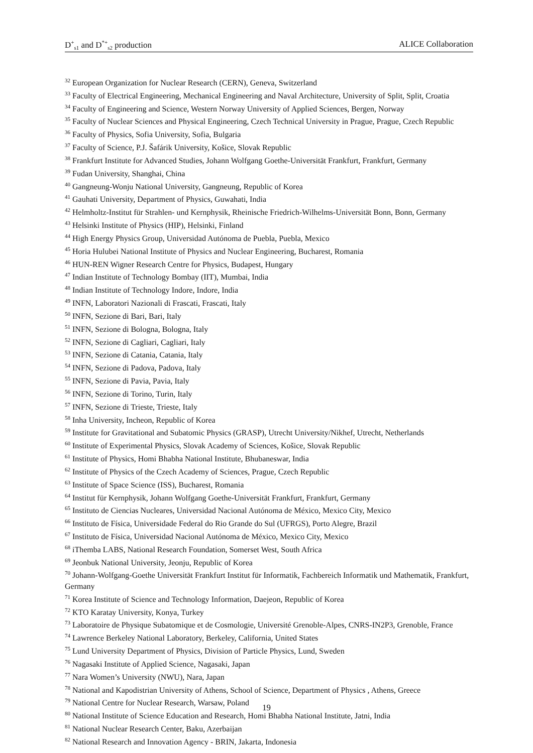D<sup>+</sup><sub>s1</sub> and D<sup>*+</sup><sub>s2</sub> production ALICE Collaboration
<sup>32</sup> European Organization for Nuclear Research (CERN), Geneva, Switzerland
<sup>33</sup> Faculty of Electrical Engineering, Mechanical Engineering and Naval Architecture, University of Split, Split, Croatia
<sup>34</sup> Faculty of Engineering and Science, Western Norway University of Applied Sciences, Bergen, Norway
<sup>35</sup> Faculty of Nuclear Sciences and Physical Engineering, Czech Technical University in Prague, Prague, Czech Republic
<sup>36</sup> Faculty of Physics, Sofia University, Sofia, Bulgaria
<sup>37</sup> Faculty of Science, P.J. Šafárik University, Košice, Slovak Republic
<sup>38</sup> Frankfurt Institute for Advanced Studies, Johann Wolfgang Goethe-Universität Frankfurt, Frankfurt, Germany
<sup>39</sup> Fudan University, Shanghai, China
<sup>40</sup> Gangneung-Wonju National University, Gangneung, Republic of Korea
<sup>41</sup> Gauhati University, Department of Physics, Guwahati, India
<sup>42</sup> Helmholtz-Institut für Strahlen- und Kernphysik, Rheinische Friedrich-Wilhelms-Universität Bonn, Bonn, Germany
<sup>43</sup> Helsinki Institute of Physics (HIP), Helsinki, Finland
<sup>44</sup> High Energy Physics Group, Universidad Autónoma de Puebla, Puebla, Mexico
<sup>45</sup> Horia Hulubei National Institute of Physics and Nuclear Engineering, Bucharest, Romania
<sup>46</sup> HUN-REN Wigner Research Centre for Physics, Budapest, Hungary
<sup>47</sup> Indian Institute of Technology Bombay (IIT), Mumbai, India
<sup>48</sup> Indian Institute of Technology Indore, Indore, India
<sup>49</sup> INFN, Laboratori Nazionali di Frascati, Frascati, Italy
<sup>50</sup> INFN, Sezione di Bari, Bari, Italy
<sup>51</sup> INFN, Sezione di Bologna, Bologna, Italy
<sup>52</sup> INFN, Sezione di Cagliari, Cagliari, Italy
<sup>53</sup> INFN, Sezione di Catania, Catania, Italy
<sup>54</sup> INFN, Sezione di Padova, Padova, Italy
<sup>55</sup> INFN, Sezione di Pavia, Pavia, Italy
<sup>56</sup> INFN, Sezione di Torino, Turin, Italy
<sup>57</sup> INFN, Sezione di Trieste, Trieste, Italy
<sup>58</sup> Inha University, Incheon, Republic of Korea
<sup>59</sup> Institute for Gravitational and Subatomic Physics (GRASP), Utrecht University/Nikhef, Utrecht, Netherlands
<sup>60</sup> Institute of Experimental Physics, Slovak Academy of Sciences, Košice, Slovak Republic
<sup>61</sup> Institute of Physics, Homi Bhabha National Institute, Bhubaneswar, India
<sup>62</sup> Institute of Physics of the Czech Academy of Sciences, Prague, Czech Republic
<sup>63</sup> Institute of Space Science (ISS), Bucharest, Romania
<sup>64</sup> Institut für Kernphysik, Johann Wolfgang Goethe-Universität Frankfurt, Frankfurt, Germany
<sup>65</sup> Instituto de Ciencias Nucleares, Universidad Nacional Autónoma de México, Mexico City, Mexico
<sup>66</sup> Instituto de Física, Universidade Federal do Rio Grande do Sul (UFRGS), Porto Alegre, Brazil
<sup>67</sup> Instituto de Física, Universidad Nacional Autónoma de México, Mexico City, Mexico
<sup>68</sup> iThemba LABS, National Research Foundation, Somerset West, South Africa
<sup>69</sup> Jeonbuk National University, Jeonju, Republic of Korea
<sup>70</sup> Johann-Wolfgang-Goethe Universität Frankfurt Institut für Informatik, Fachbereich Informatik und Mathematik, Frankfurt, Germany
<sup>71</sup> Korea Institute of Science and Technology Information, Daejeon, Republic of Korea
<sup>72</sup> KTO Karatay University, Konya, Turkey
<sup>73</sup> Laboratoire de Physique Subatomique et de Cosmologie, Université Grenoble-Alpes, CNRS-IN2P3, Grenoble, France
<sup>74</sup> Lawrence Berkeley National Laboratory, Berkeley, California, United States
<sup>75</sup> Lund University Department of Physics, Division of Particle Physics, Lund, Sweden
<sup>76</sup> Nagasaki Institute of Applied Science, Nagasaki, Japan
<sup>77</sup> Nara Women’s University (NWU), Nara, Japan
<sup>78</sup> National and Kapodistrian University of Athens, School of Science, Department of Physics , Athens, Greece
<sup>79</sup> National Centre for Nuclear Research, Warsaw, Poland
<sup>80</sup> National Institute of Science Education and Research, Homi Bhabha National Institute, Jatni, India
<sup>81</sup> National Nuclear Research Center, Baku, Azerbaijan
<sup>82</sup> National Research and Innovation Agency - BRIN, Jakarta, Indonesia
19